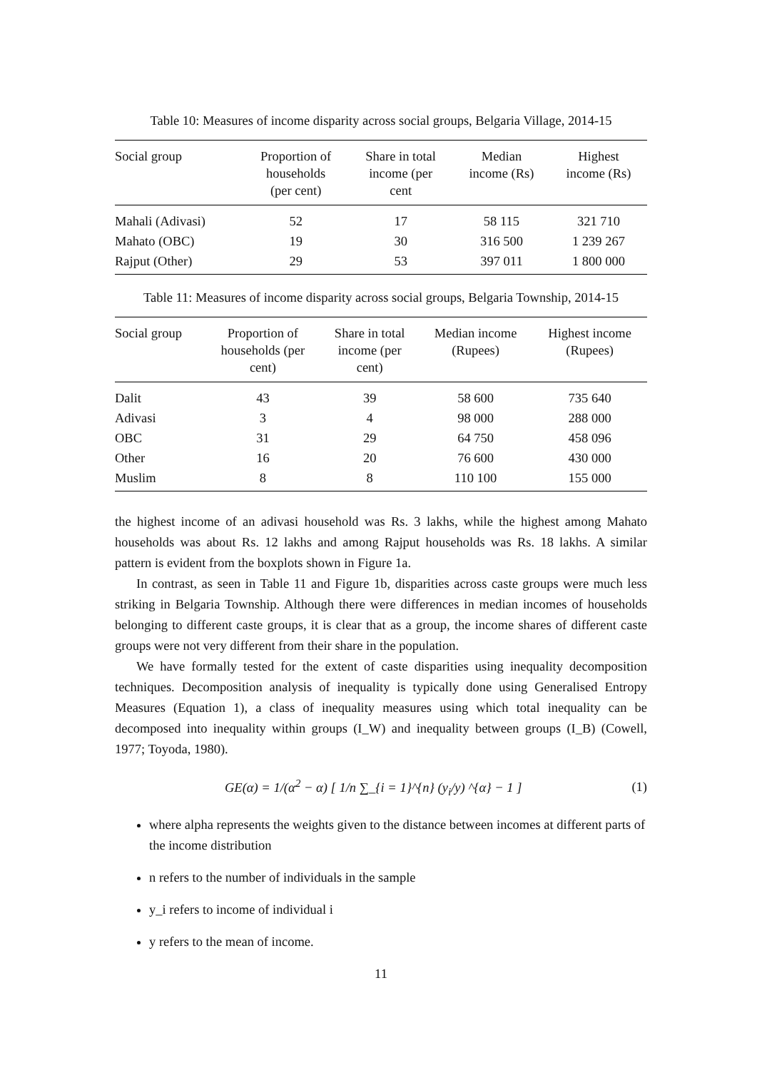Table 10: Measures of income disparity across social groups, Belgaria Village, 2014-15
| Social group | Proportion of households (per cent) | Share in total income (per cent | Median income (Rs) | Highest income (Rs) |
| --- | --- | --- | --- | --- |
| Mahali (Adivasi) | 52 | 17 | 58 115 | 321 710 |
| Mahato (OBC) | 19 | 30 | 316 500 | 1 239 267 |
| Rajput (Other) | 29 | 53 | 397 011 | 1 800 000 |
Table 11: Measures of income disparity across social groups, Belgaria Township, 2014-15
| Social group | Proportion of households (per cent) | Share in total income (per cent) | Median income (Rupees) | Highest income (Rupees) |
| --- | --- | --- | --- | --- |
| Dalit | 43 | 39 | 58 600 | 735 640 |
| Adivasi | 3 | 4 | 98 000 | 288 000 |
| OBC | 31 | 29 | 64 750 | 458 096 |
| Other | 16 | 20 | 76 600 | 430 000 |
| Muslim | 8 | 8 | 110 100 | 155 000 |
the highest income of an adivasi household was Rs. 3 lakhs, while the highest among Mahato households was about Rs. 12 lakhs and among Rajput households was Rs. 18 lakhs. A similar pattern is evident from the boxplots shown in Figure 1a.
In contrast, as seen in Table 11 and Figure 1b, disparities across caste groups were much less striking in Belgaria Township. Although there were differences in median incomes of households belonging to different caste groups, it is clear that as a group, the income shares of different caste groups were not very different from their share in the population.
We have formally tested for the extent of caste disparities using inequality decomposition techniques. Decomposition analysis of inequality is typically done using Generalised Entropy Measures (Equation 1), a class of inequality measures using which total inequality can be decomposed into inequality within groups (I_W) and inequality between groups (I_B) (Cowell, 1977; Toyoda, 1980).
GE(α) = 1/(α<sup>2</sup> − α) [ 1/n ∑_{i = 1}^{n} (y<sub>i</sub>/y) ^{α} − 1 ] (1)
where alpha represents the weights given to the distance between incomes at different parts of the income distribution
n refers to the number of individuals in the sample
y_i refers to income of individual i
y refers to the mean of income.
11